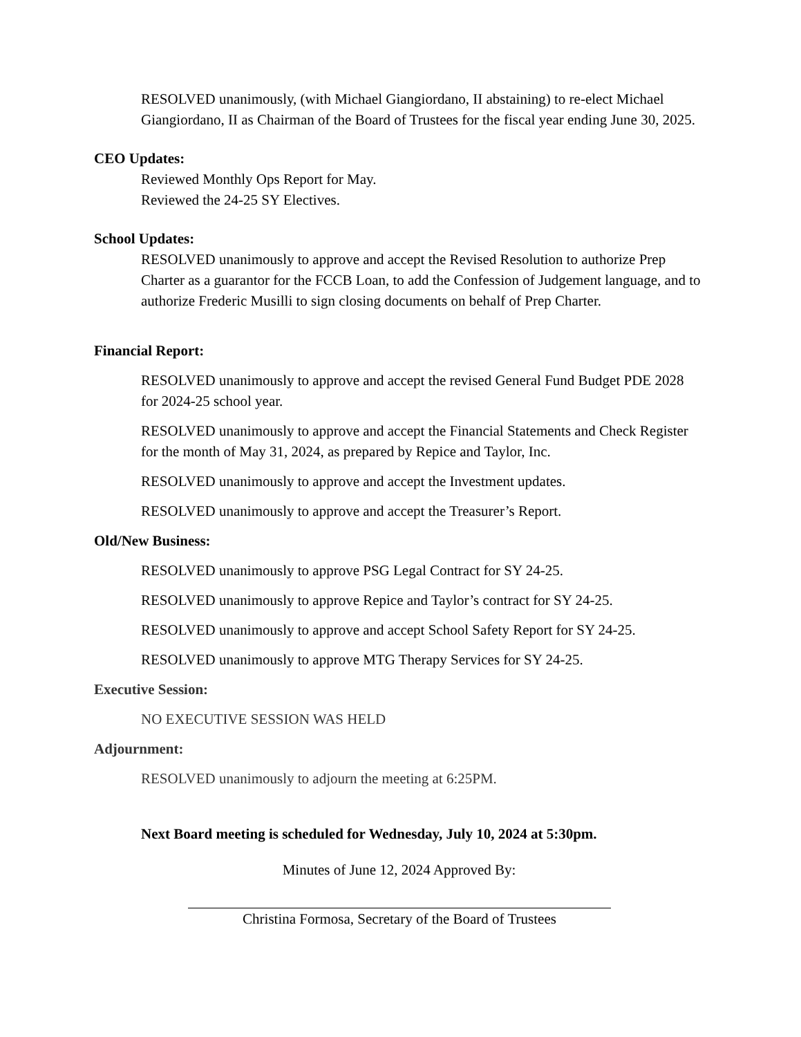RESOLVED unanimously, (with Michael Giangiordano, II abstaining) to re-elect Michael Giangiordano, II as Chairman of the Board of Trustees for the fiscal year ending June 30, 2025.
CEO Updates:
Reviewed Monthly Ops Report for May.
Reviewed the 24-25 SY Electives.
School Updates:
RESOLVED unanimously to approve and accept the Revised Resolution to authorize Prep Charter as a guarantor for the FCCB Loan, to add the Confession of Judgement language, and to authorize Frederic Musilli to sign closing documents on behalf of Prep Charter.
Financial Report:
RESOLVED unanimously to approve and accept the revised General Fund Budget PDE 2028 for 2024-25 school year.
RESOLVED unanimously to approve and accept the Financial Statements and Check Register for the month of May 31, 2024, as prepared by Repice and Taylor, Inc.
RESOLVED unanimously to approve and accept the Investment updates.
RESOLVED unanimously to approve and accept the Treasurer’s Report.
Old/New Business:
RESOLVED unanimously to approve PSG Legal Contract for SY 24-25.
RESOLVED unanimously to approve Repice and Taylor’s contract for SY 24-25.
RESOLVED unanimously to approve and accept School Safety Report for SY 24-25.
RESOLVED unanimously to approve MTG Therapy Services for SY 24-25.
Executive Session:
NO EXECUTIVE SESSION WAS HELD
Adjournment:
RESOLVED unanimously to adjourn the meeting at 6:25PM.
Next Board meeting is scheduled for Wednesday, July 10, 2024 at 5:30pm.
Minutes of June 12, 2024 Approved By:
Christina Formosa, Secretary of the Board of Trustees